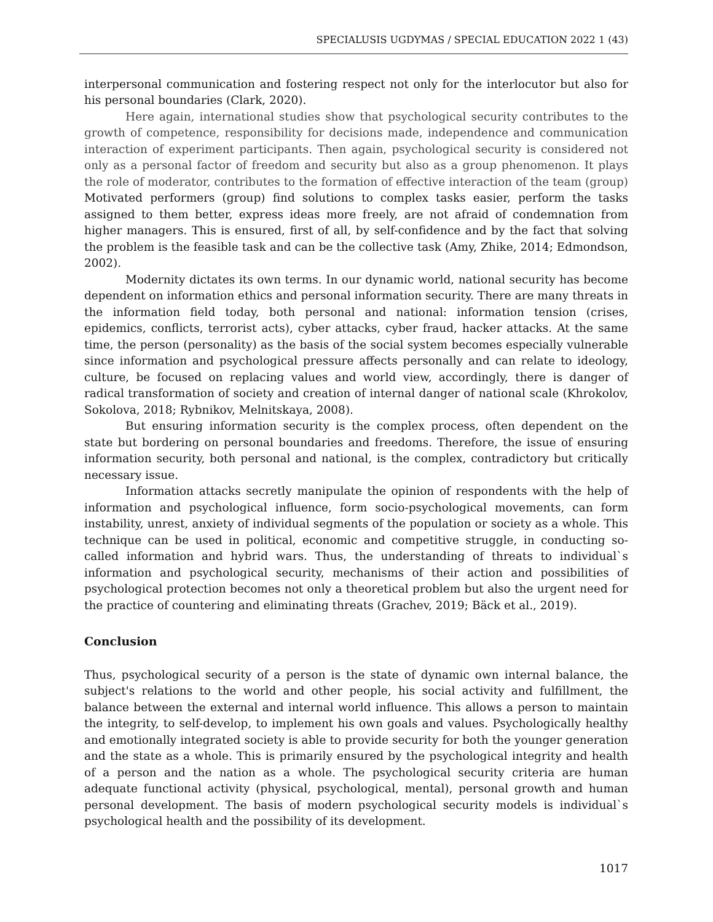SPECIALUSIS UGDYMAS / SPECIAL EDUCATION 2022 1 (43)
interpersonal communication and fostering respect not only for the interlocutor but also for his personal boundaries (Clark, 2020).
Here again, international studies show that psychological security contributes to the growth of competence, responsibility for decisions made, independence and communication interaction of experiment participants. Then again, psychological security is considered not only as a personal factor of freedom and security but also as a group phenomenon. It plays the role of moderator, contributes to the formation of effective interaction of the team (group) Motivated performers (group) find solutions to complex tasks easier, perform the tasks assigned to them better, express ideas more freely, are not afraid of condemnation from higher managers. This is ensured, first of all, by self-confidence and by the fact that solving the problem is the feasible task and can be the collective task (Amy, Zhike, 2014; Edmondson, 2002).
Modernity dictates its own terms. In our dynamic world, national security has become dependent on information ethics and personal information security. There are many threats in the information field today, both personal and national: information tension (crises, epidemics, conflicts, terrorist acts), cyber attacks, cyber fraud, hacker attacks. At the same time, the person (personality) as the basis of the social system becomes especially vulnerable since information and psychological pressure affects personally and can relate to ideology, culture, be focused on replacing values and world view, accordingly, there is danger of radical transformation of society and creation of internal danger of national scale (Khrokolov, Sokolova, 2018; Rybnikov, Melnitskaya, 2008).
But ensuring information security is the complex process, often dependent on the state but bordering on personal boundaries and freedoms. Therefore, the issue of ensuring information security, both personal and national, is the complex, contradictory but critically necessary issue.
Information attacks secretly manipulate the opinion of respondents with the help of information and psychological influence, form socio-psychological movements, can form instability, unrest, anxiety of individual segments of the population or society as a whole. This technique can be used in political, economic and competitive struggle, in conducting so-called information and hybrid wars. Thus, the understanding of threats to individual`s information and psychological security, mechanisms of their action and possibilities of psychological protection becomes not only a theoretical problem but also the urgent need for the practice of countering and eliminating threats (Grachev, 2019; Bäck et al., 2019).
Conclusion
Thus, psychological security of a person is the state of dynamic own internal balance, the subject's relations to the world and other people, his social activity and fulfillment, the balance between the external and internal world influence. This allows a person to maintain the integrity, to self-develop, to implement his own goals and values. Psychologically healthy and emotionally integrated society is able to provide security for both the younger generation and the state as a whole. This is primarily ensured by the psychological integrity and health of a person and the nation as a whole. The psychological security criteria are human adequate functional activity (physical, psychological, mental), personal growth and human personal development. The basis of modern psychological security models is individual`s psychological health and the possibility of its development.
1017